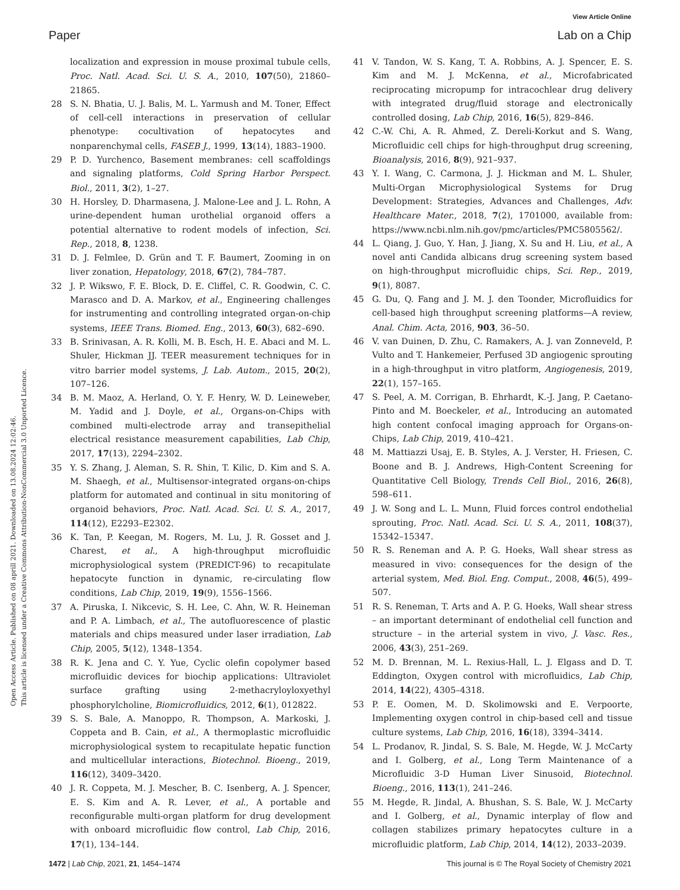View Article Online
Paper Lab on a Chip
Open Access Article. Published on 08 aprill 2021. Downloaded on 13.08.2024 12:02:46.
This article is licensed under a Creative Commons Attribution-NonCommercial 3.0 Unported Licence.
localization and expression in mouse proximal tubule cells, Proc. Natl. Acad. Sci. U. S. A., 2010, 107(50), 21860–21865.
28 S. N. Bhatia, U. J. Balis, M. L. Yarmush and M. Toner, Effect of cell-cell interactions in preservation of cellular phenotype: cocultivation of hepatocytes and nonparenchymal cells, FASEB J., 1999, 13(14), 1883–1900.
29 P. D. Yurchenco, Basement membranes: cell scaffoldings and signaling platforms, Cold Spring Harbor Perspect. Biol., 2011, 3(2), 1–27.
30 H. Horsley, D. Dharmasena, J. Malone-Lee and J. L. Rohn, A urine-dependent human urothelial organoid offers a potential alternative to rodent models of infection, Sci. Rep., 2018, 8, 1238.
31 D. J. Felmlee, D. Grün and T. F. Baumert, Zooming in on liver zonation, Hepatology, 2018, 67(2), 784–787.
32 J. P. Wikswo, F. E. Block, D. E. Cliffel, C. R. Goodwin, C. C. Marasco and D. A. Markov, et al., Engineering challenges for instrumenting and controlling integrated organ-on-chip systems, IEEE Trans. Biomed. Eng., 2013, 60(3), 682–690.
33 B. Srinivasan, A. R. Kolli, M. B. Esch, H. E. Abaci and M. L. Shuler, Hickman JJ. TEER measurement techniques for in vitro barrier model systems, J. Lab. Autom., 2015, 20(2), 107–126.
34 B. M. Maoz, A. Herland, O. Y. F. Henry, W. D. Leineweber, M. Yadid and J. Doyle, et al., Organs-on-Chips with combined multi-electrode array and transepithelial electrical resistance measurement capabilities, Lab Chip, 2017, 17(13), 2294–2302.
35 Y. S. Zhang, J. Aleman, S. R. Shin, T. Kilic, D. Kim and S. A. M. Shaegh, et al., Multisensor-integrated organs-on-chips platform for automated and continual in situ monitoring of organoid behaviors, Proc. Natl. Acad. Sci. U. S. A., 2017, 114(12), E2293–E2302.
36 K. Tan, P. Keegan, M. Rogers, M. Lu, J. R. Gosset and J. Charest, et al., A high-throughput microfluidic microphysiological system (PREDICT-96) to recapitulate hepatocyte function in dynamic, re-circulating flow conditions, Lab Chip, 2019, 19(9), 1556–1566.
37 A. Piruska, I. Nikcevic, S. H. Lee, C. Ahn, W. R. Heineman and P. A. Limbach, et al., The autofluorescence of plastic materials and chips measured under laser irradiation, Lab Chip, 2005, 5(12), 1348–1354.
38 R. K. Jena and C. Y. Yue, Cyclic olefin copolymer based microfluidic devices for biochip applications: Ultraviolet surface grafting using 2-methacryloyloxyethyl phosphorylcholine, Biomicrofluidics, 2012, 6(1), 012822.
39 S. S. Bale, A. Manoppo, R. Thompson, A. Markoski, J. Coppeta and B. Cain, et al., A thermoplastic microfluidic microphysiological system to recapitulate hepatic function and multicellular interactions, Biotechnol. Bioeng., 2019, 116(12), 3409–3420.
40 J. R. Coppeta, M. J. Mescher, B. C. Isenberg, A. J. Spencer, E. S. Kim and A. R. Lever, et al., A portable and reconfigurable multi-organ platform for drug development with onboard microfluidic flow control, Lab Chip, 2016, 17(1), 134–144.
41 V. Tandon, W. S. Kang, T. A. Robbins, A. J. Spencer, E. S. Kim and M. J. McKenna, et al., Microfabricated reciprocating micropump for intracochlear drug delivery with integrated drug/fluid storage and electronically controlled dosing, Lab Chip, 2016, 16(5), 829–846.
42 C.-W. Chi, A. R. Ahmed, Z. Dereli-Korkut and S. Wang, Microfluidic cell chips for high-throughput drug screening, Bioanalysis, 2016, 8(9), 921–937.
43 Y. I. Wang, C. Carmona, J. J. Hickman and M. L. Shuler, Multi-Organ Microphysiological Systems for Drug Development: Strategies, Advances and Challenges, Adv. Healthcare Mater., 2018, 7(2), 1701000, available from: https://www.ncbi.nlm.nih.gov/pmc/articles/PMC5805562/.
44 L. Qiang, J. Guo, Y. Han, J. Jiang, X. Su and H. Liu, et al., A novel anti Candida albicans drug screening system based on high-throughput microfluidic chips, Sci. Rep., 2019, 9(1), 8087.
45 G. Du, Q. Fang and J. M. J. den Toonder, Microfluidics for cell-based high throughput screening platforms—A review, Anal. Chim. Acta, 2016, 903, 36–50.
46 V. van Duinen, D. Zhu, C. Ramakers, A. J. van Zonneveld, P. Vulto and T. Hankemeier, Perfused 3D angiogenic sprouting in a high-throughput in vitro platform, Angiogenesis, 2019, 22(1), 157–165.
47 S. Peel, A. M. Corrigan, B. Ehrhardt, K.-J. Jang, P. Caetano-Pinto and M. Boeckeler, et al., Introducing an automated high content confocal imaging approach for Organs-on-Chips, Lab Chip, 2019, 410–421.
48 M. Mattiazzi Usaj, E. B. Styles, A. J. Verster, H. Friesen, C. Boone and B. J. Andrews, High-Content Screening for Quantitative Cell Biology, Trends Cell Biol., 2016, 26(8), 598–611.
49 J. W. Song and L. L. Munn, Fluid forces control endothelial sprouting, Proc. Natl. Acad. Sci. U. S. A., 2011, 108(37), 15342–15347.
50 R. S. Reneman and A. P. G. Hoeks, Wall shear stress as measured in vivo: consequences for the design of the arterial system, Med. Biol. Eng. Comput., 2008, 46(5), 499–507.
51 R. S. Reneman, T. Arts and A. P. G. Hoeks, Wall shear stress – an important determinant of endothelial cell function and structure – in the arterial system in vivo, J. Vasc. Res., 2006, 43(3), 251–269.
52 M. D. Brennan, M. L. Rexius-Hall, L. J. Elgass and D. T. Eddington, Oxygen control with microfluidics, Lab Chip, 2014, 14(22), 4305–4318.
53 P. E. Oomen, M. D. Skolimowski and E. Verpoorte, Implementing oxygen control in chip-based cell and tissue culture systems, Lab Chip, 2016, 16(18), 3394–3414.
54 L. Prodanov, R. Jindal, S. S. Bale, M. Hegde, W. J. McCarty and I. Golberg, et al., Long Term Maintenance of a Microfluidic 3-D Human Liver Sinusoid, Biotechnol. Bioeng., 2016, 113(1), 241–246.
55 M. Hegde, R. Jindal, A. Bhushan, S. S. Bale, W. J. McCarty and I. Golberg, et al., Dynamic interplay of flow and collagen stabilizes primary hepatocytes culture in a microfluidic platform, Lab Chip, 2014, 14(12), 2033–2039.
1472 | Lab Chip, 2021, 21, 1454–1474 This journal is © The Royal Society of Chemistry 2021